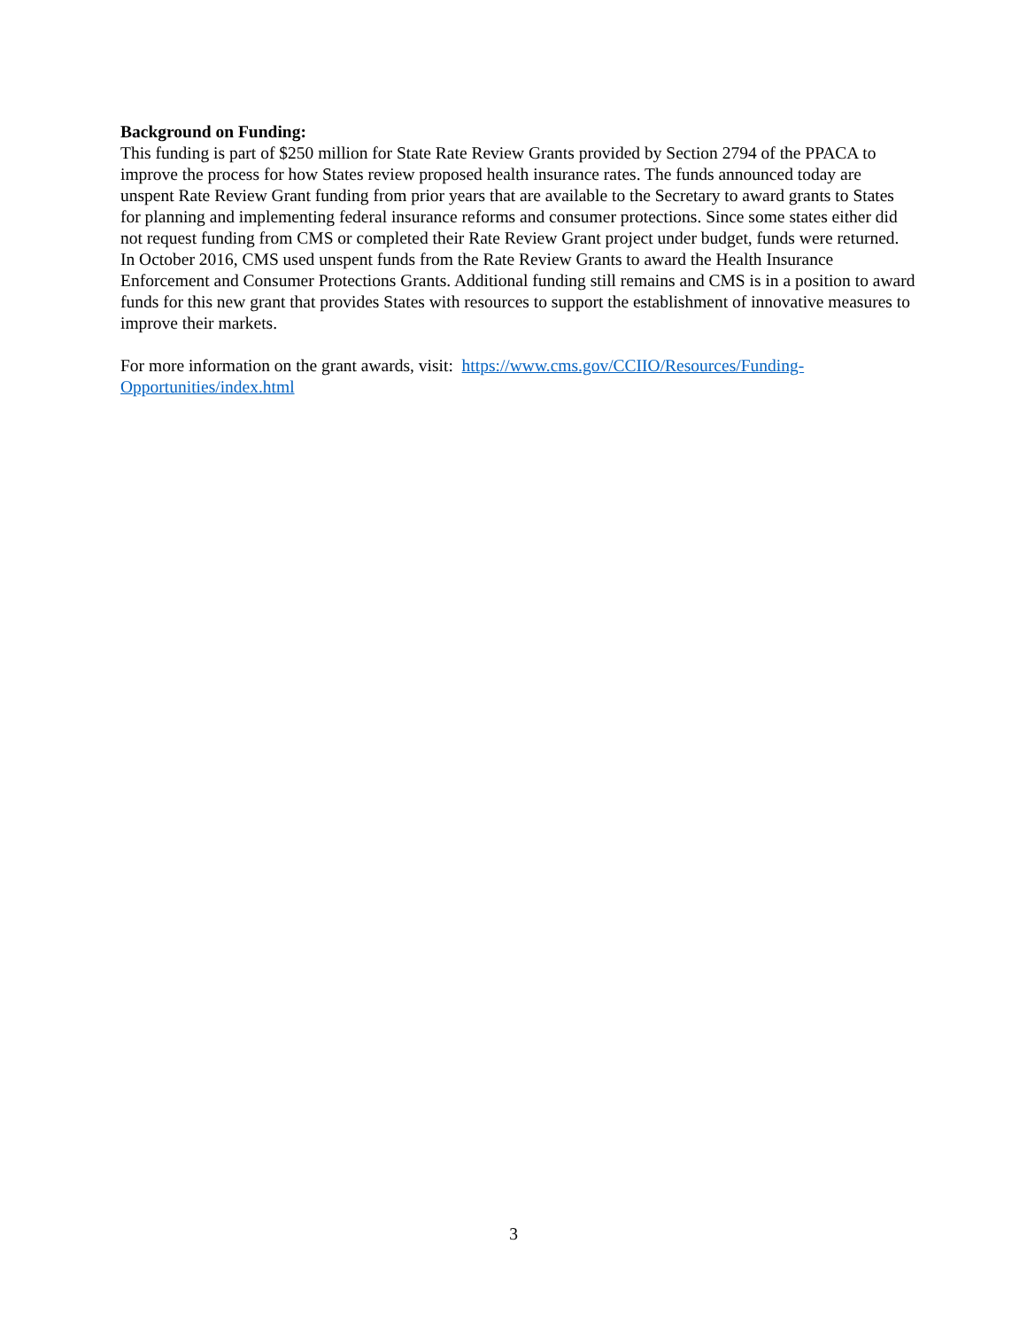Background on Funding:
This funding is part of $250 million for State Rate Review Grants provided by Section 2794 of the PPACA to improve the process for how States review proposed health insurance rates. The funds announced today are unspent Rate Review Grant funding from prior years that are available to the Secretary to award grants to States for planning and implementing federal insurance reforms and consumer protections. Since some states either did not request funding from CMS or completed their Rate Review Grant project under budget, funds were returned. In October 2016, CMS used unspent funds from the Rate Review Grants to award the Health Insurance Enforcement and Consumer Protections Grants. Additional funding still remains and CMS is in a position to award funds for this new grant that provides States with resources to support the establishment of innovative measures to improve their markets.
For more information on the grant awards, visit: https://www.cms.gov/CCIIO/Resources/Funding-Opportunities/index.html
3